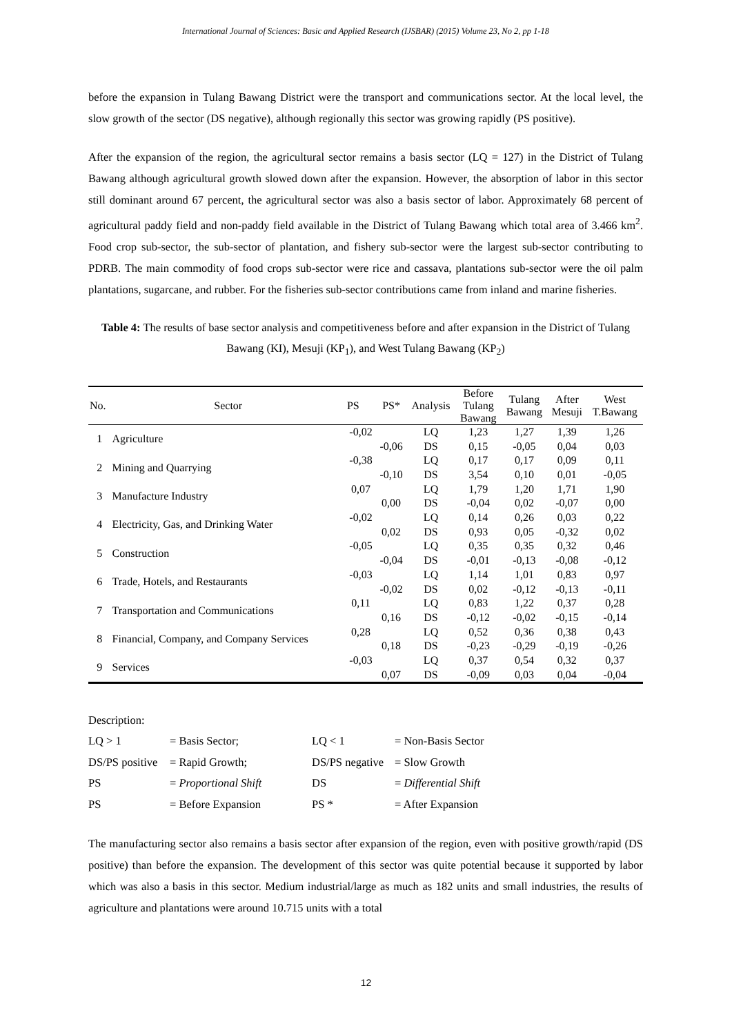International Journal of Sciences: Basic and Applied Research (IJSBAR) (2015) Volume 23, No 2, pp 1-18
before the expansion in Tulang Bawang District were the transport and communications sector. At the local level, the slow growth of the sector (DS negative), although regionally this sector was growing rapidly (PS positive).
After the expansion of the region, the agricultural sector remains a basis sector (LQ = 127) in the District of Tulang Bawang although agricultural growth slowed down after the expansion. However, the absorption of labor in this sector still dominant around 67 percent, the agricultural sector was also a basis sector of labor. Approximately 68 percent of agricultural paddy field and non-paddy field available in the District of Tulang Bawang which total area of 3.466 km<sup>2</sup>. Food crop sub-sector, the sub-sector of plantation, and fishery sub-sector were the largest sub-sector contributing to PDRB. The main commodity of food crops sub-sector were rice and cassava, plantations sub-sector were the oil palm plantations, sugarcane, and rubber. For the fisheries sub-sector contributions came from inland and marine fisheries.
Table 4: The results of base sector analysis and competitiveness before and after expansion in the District of Tulang Bawang (KI), Mesuji (KP<sub>1</sub>), and West Tulang Bawang (KP<sub>2</sub>)
| No. | Sector | PS | PS* | Analysis | Before Tulang Bawang | Tulang Bawang | After Mesuji | West T.Bawang |
| --- | --- | --- | --- | --- | --- | --- | --- | --- |
| 1 | Agriculture | -0,02 | | LQ | 1,23 | 1,27 | 1,39 | 1,26 |
| | | | -0,06 | DS | 0,15 | -0,05 | 0,04 | 0,03 |
| 2 | Mining and Quarrying | -0,38 | | LQ | 0,17 | 0,17 | 0,09 | 0,11 |
| | | | -0,10 | DS | 3,54 | 0,10 | 0,01 | -0,05 |
| 3 | Manufacture Industry | 0,07 | | LQ | 1,79 | 1,20 | 1,71 | 1,90 |
| | | | 0,00 | DS | -0,04 | 0,02 | -0,07 | 0,00 |
| 4 | Electricity, Gas, and Drinking Water | -0,02 | | LQ | 0,14 | 0,26 | 0,03 | 0,22 |
| | | | 0,02 | DS | 0,93 | 0,05 | -0,32 | 0,02 |
| 5 | Construction | -0,05 | | LQ | 0,35 | 0,35 | 0,32 | 0,46 |
| | | | -0,04 | DS | -0,01 | -0,13 | -0,08 | -0,12 |
| 6 | Trade, Hotels, and Restaurants | -0,03 | | LQ | 1,14 | 1,01 | 0,83 | 0,97 |
| | | | -0,02 | DS | 0,02 | -0,12 | -0,13 | -0,11 |
| 7 | Transportation and Communications | 0,11 | | LQ | 0,83 | 1,22 | 0,37 | 0,28 |
| | | | 0,16 | DS | -0,12 | -0,02 | -0,15 | -0,14 |
| 8 | Financial, Company, and Company Services | 0,28 | | LQ | 0,52 | 0,36 | 0,38 | 0,43 |
| | | | 0,18 | DS | -0,23 | -0,29 | -0,19 | -0,26 |
| 9 | Services | -0,03 | | LQ | 0,37 | 0,54 | 0,32 | 0,37 |
| | | | 0,07 | DS | -0,09 | 0,03 | 0,04 | -0,04 |
Description:
| LQ > 1 | = Basis Sector; | LQ < 1 | = Non-Basis Sector |
| DS/PS positive | = Rapid Growth; | DS/PS negative | = Slow Growth |
| PS | = Proportional Shift | DS | = Differential Shift |
| PS | = Before Expansion | PS * | = After Expansion |
The manufacturing sector also remains a basis sector after expansion of the region, even with positive growth/rapid (DS positive) than before the expansion. The development of this sector was quite potential because it supported by labor which was also a basis in this sector. Medium industrial/large as much as 182 units and small industries, the results of agriculture and plantations were around 10.715 units with a total
12